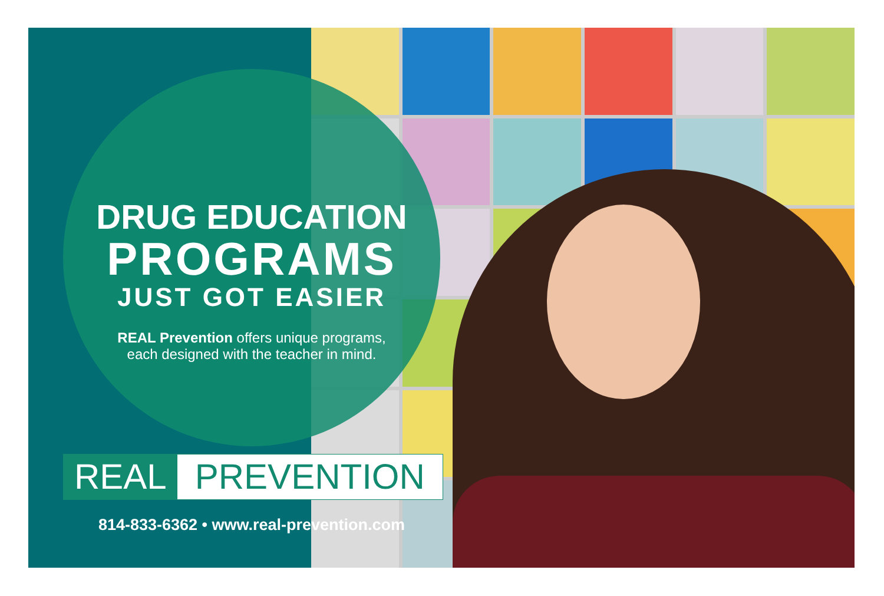DRUG EDUCATION
PROGRAMS
JUST GOT EASIER
REAL Prevention offers unique programs,
each designed with the teacher in mind.
REAL PREVENTION
814-833-6362 • www.real-prevention.com